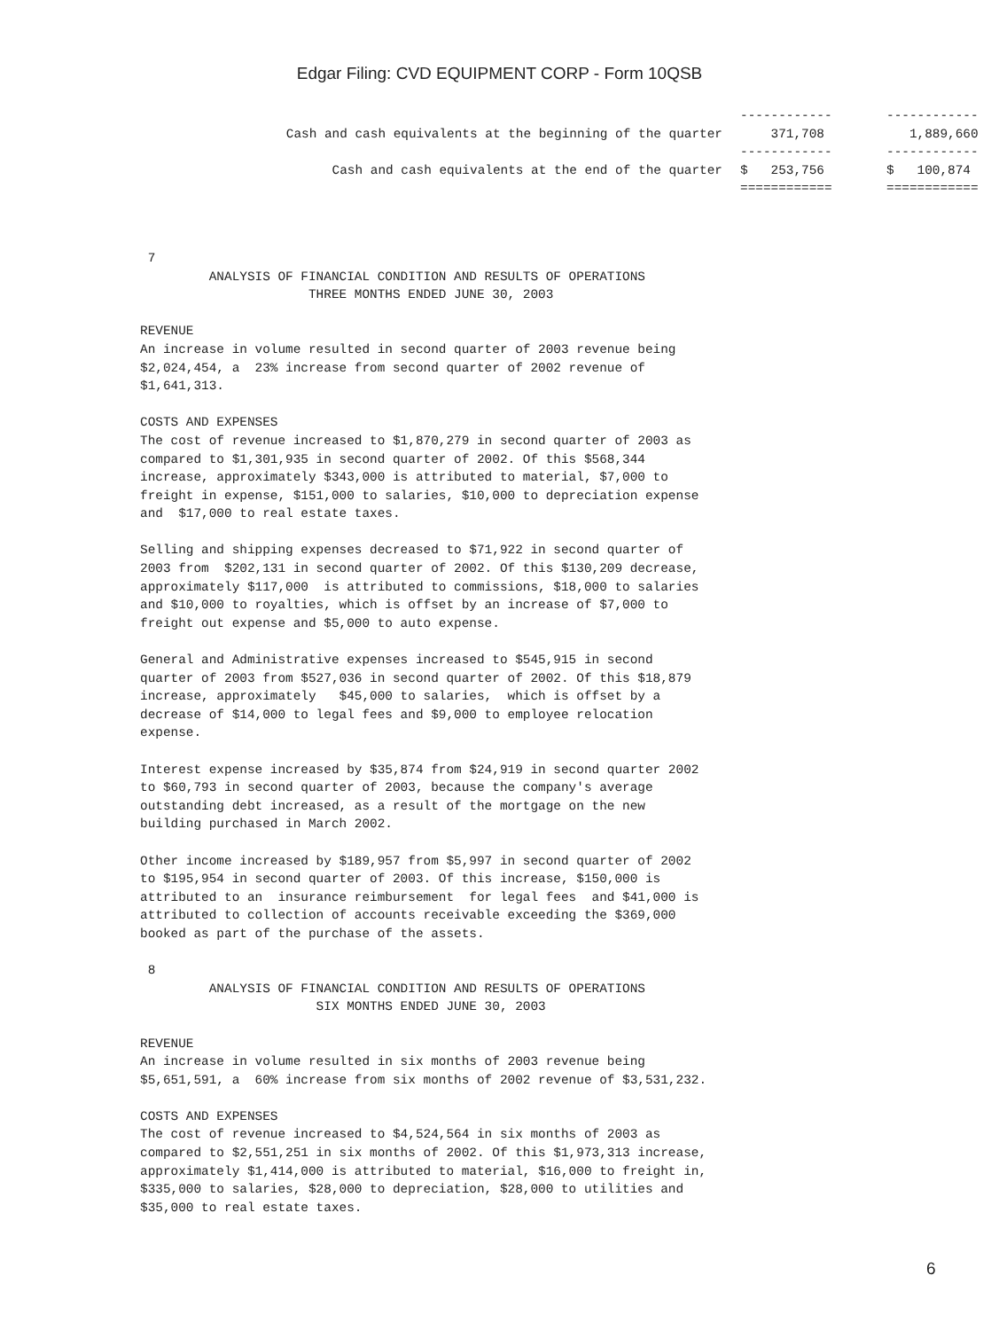Edgar Filing: CVD EQUIPMENT CORP - Form 10QSB
| | ------------ | ------------ |
| Cash and cash equivalents at the beginning of the quarter | 371,708 | 1,889,660 |
| | ------------ | ------------ |
| Cash and cash equivalents at the end of the quarter | $ 253,756 | $ 100,874 |
| | ============ | ============ |
 7
         ANALYSIS OF FINANCIAL CONDITION AND RESULTS OF OPERATIONS
                      THREE MONTHS ENDED JUNE 30, 2003

REVENUE
An increase in volume resulted in second quarter of 2003 revenue being
$2,024,454, a  23% increase from second quarter of 2002 revenue of
$1,641,313.

COSTS AND EXPENSES
The cost of revenue increased to $1,870,279 in second quarter of 2003 as
compared to $1,301,935 in second quarter of 2002. Of this $568,344
increase, approximately $343,000 is attributed to material, $7,000 to
freight in expense, $151,000 to salaries, $10,000 to depreciation expense
and  $17,000 to real estate taxes.

Selling and shipping expenses decreased to $71,922 in second quarter of
2003 from  $202,131 in second quarter of 2002. Of this $130,209 decrease,
approximately $117,000  is attributed to commissions, $18,000 to salaries
and $10,000 to royalties, which is offset by an increase of $7,000 to
freight out expense and $5,000 to auto expense.

General and Administrative expenses increased to $545,915 in second
quarter of 2003 from $527,036 in second quarter of 2002. Of this $18,879
increase, approximately   $45,000 to salaries,  which is offset by a
decrease of $14,000 to legal fees and $9,000 to employee relocation
expense.

Interest expense increased by $35,874 from $24,919 in second quarter 2002
to $60,793 in second quarter of 2003, because the company's average
outstanding debt increased, as a result of the mortgage on the new
building purchased in March 2002.

Other income increased by $189,957 from $5,997 in second quarter of 2002
to $195,954 in second quarter of 2003. Of this increase, $150,000 is
attributed to an  insurance reimbursement  for legal fees  and $41,000 is
attributed to collection of accounts receivable exceeding the $369,000
booked as part of the purchase of the assets.

 8
         ANALYSIS OF FINANCIAL CONDITION AND RESULTS OF OPERATIONS
                       SIX MONTHS ENDED JUNE 30, 2003

REVENUE
An increase in volume resulted in six months of 2003 revenue being
$5,651,591, a  60% increase from six months of 2002 revenue of $3,531,232.

COSTS AND EXPENSES
The cost of revenue increased to $4,524,564 in six months of 2003 as
compared to $2,551,251 in six months of 2002. Of this $1,973,313 increase,
approximately $1,414,000 is attributed to material, $16,000 to freight in,
$335,000 to salaries, $28,000 to depreciation, $28,000 to utilities and
$35,000 to real estate taxes.
6